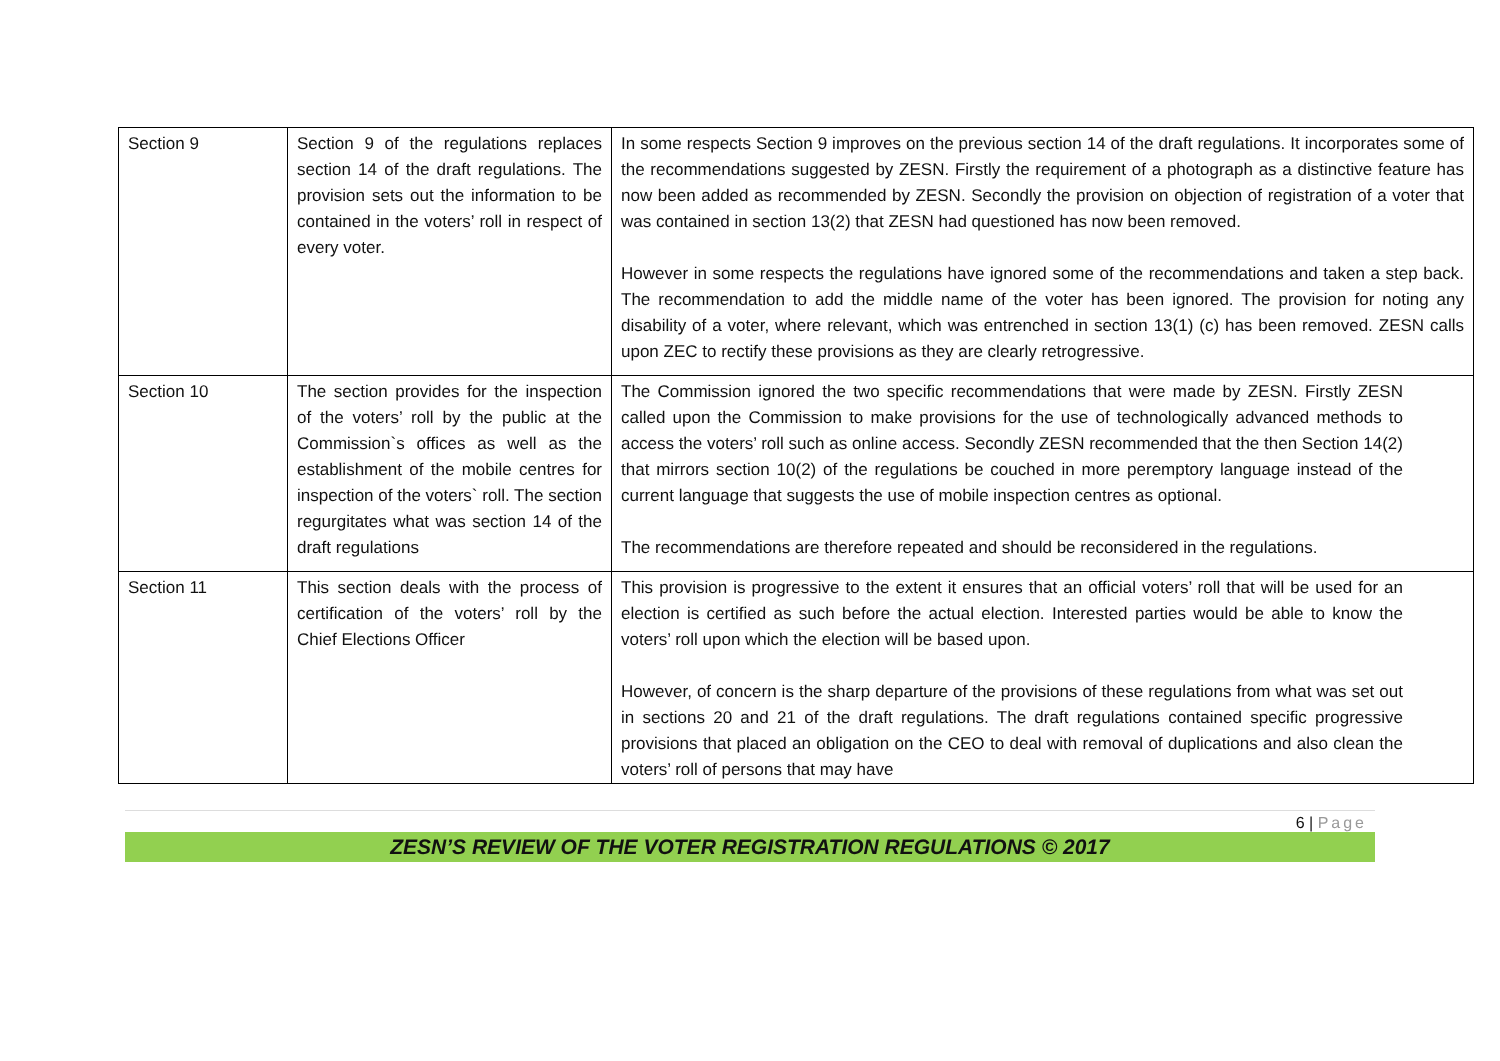| Section 9 | Section 9 of the regulations replaces section 14 of the draft regulations. The provision sets out the information to be contained in the voters’ roll in respect of every voter. | In some respects Section 9 improves on the previous section 14 of the draft regulations. It incorporates some of the recommendations suggested by ZESN. Firstly the requirement of a photograph as a distinctive feature has now been added as recommended by ZESN. Secondly the provision on objection of registration of a voter that was contained in section 13(2) that ZESN had questioned has now been removed. However in some respects the regulations have ignored some of the recommendations and taken a step back. The recommendation to add the middle name of the voter has been ignored. The provision for noting any disability of a voter, where relevant, which was entrenched in section 13(1) (c) has been removed. ZESN calls upon ZEC to rectify these provisions as they are clearly retrogressive. |
| Section 10 | The section provides for the inspection of the voters’ roll by the public at the Commission`s offices as well as the establishment of the mobile centres for inspection of the voters` roll. The section regurgitates what was section 14 of the draft regulations | The Commission ignored the two specific recommendations that were made by ZESN. Firstly ZESN called upon the Commission to make provisions for the use of technologically advanced methods to access the voters’ roll such as online access. Secondly ZESN recommended that the then Section 14(2) that mirrors section 10(2) of the regulations be couched in more peremptory language instead of the current language that suggests the use of mobile inspection centres as optional. The recommendations are therefore repeated and should be reconsidered in the regulations. |
| Section 11 | This section deals with the process of certification of the voters’ roll by the Chief Elections Officer | This provision is progressive to the extent it ensures that an official voters’ roll that will be used for an election is certified as such before the actual election. Interested parties would be able to know the voters’ roll upon which the election will be based upon. However, of concern is the sharp departure of the provisions of these regulations from what was set out in sections 20 and 21 of the draft regulations. The draft regulations contained specific progressive provisions that placed an obligation on the CEO to deal with removal of duplications and also clean the voters’ roll of persons that may have |
6 | Page
ZESN’S REVIEW OF THE VOTER REGISTRATION REGULATIONS © 2017